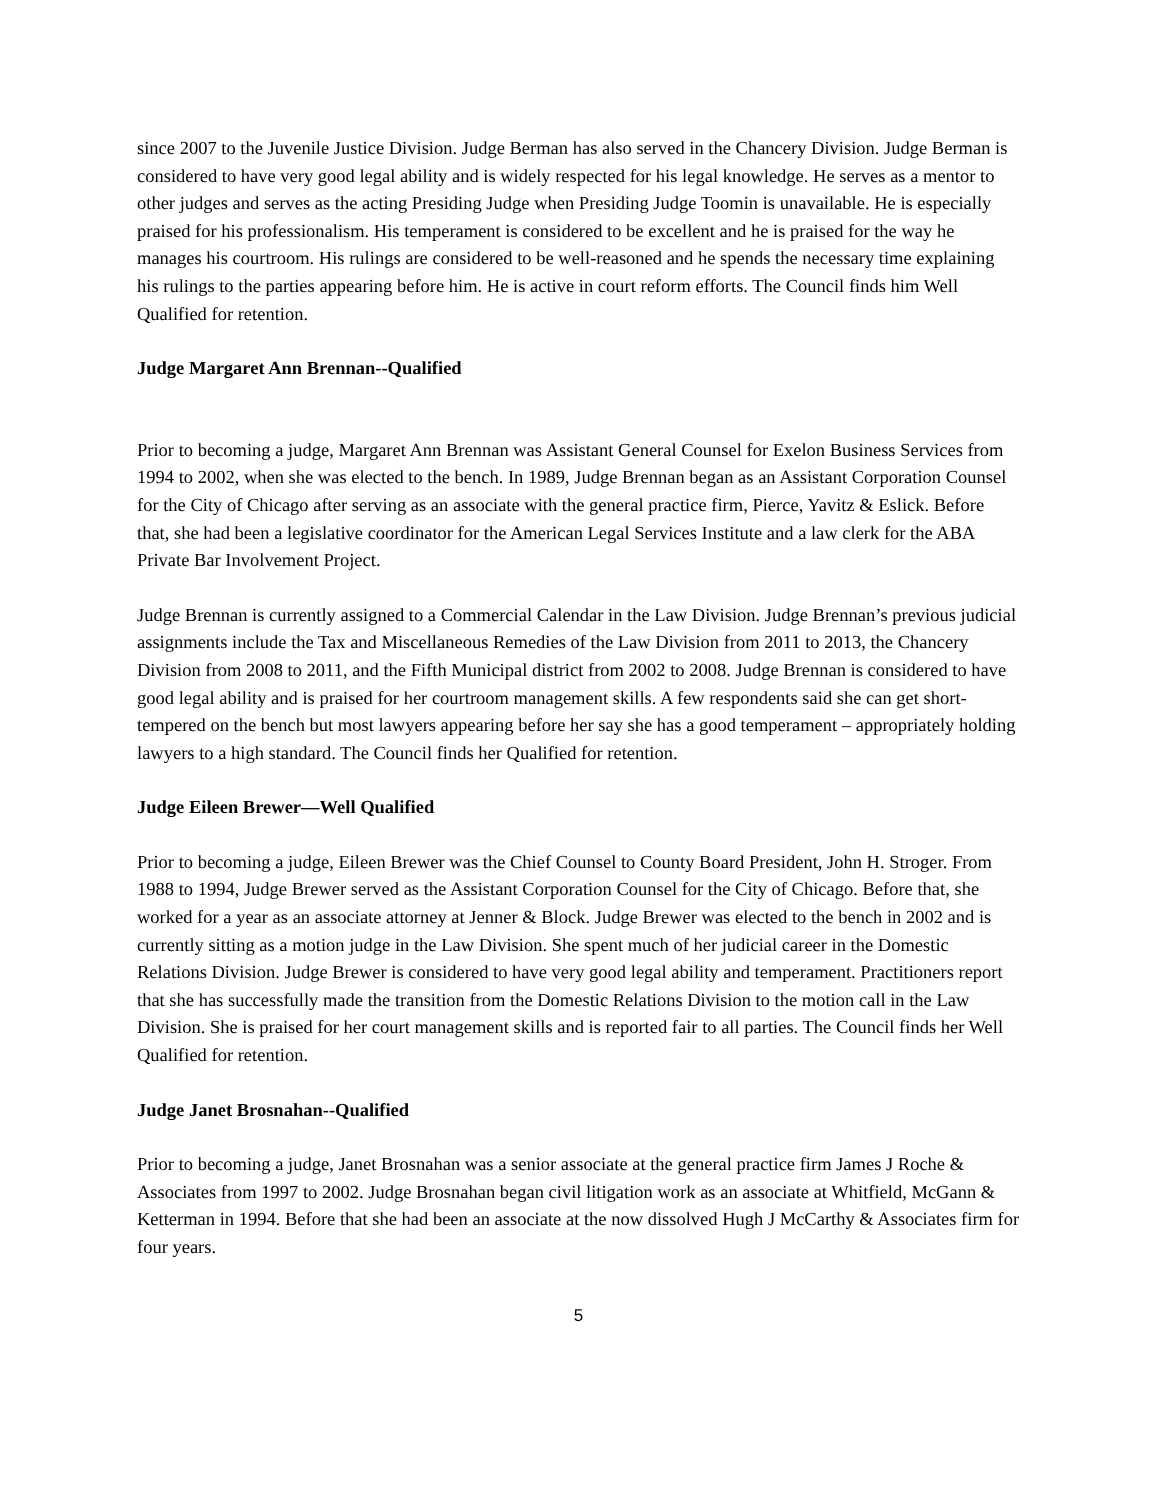since 2007 to the Juvenile Justice Division. Judge Berman has also served in the Chancery Division. Judge Berman is considered to have very good legal ability and is widely respected for his legal knowledge. He serves as a mentor to other judges and serves as the acting Presiding Judge when Presiding Judge Toomin is unavailable. He is especially praised for his professionalism. His temperament is considered to be excellent and he is praised for the way he manages his courtroom. His rulings are considered to be well-reasoned and he spends the necessary time explaining his rulings to the parties appearing before him. He is active in court reform efforts. The Council finds him Well Qualified for retention.
Judge Margaret Ann Brennan--Qualified
Prior to becoming a judge, Margaret Ann Brennan was Assistant General Counsel for Exelon Business Services from 1994 to 2002, when she was elected to the bench. In 1989, Judge Brennan began as an Assistant Corporation Counsel for the City of Chicago after serving as an associate with the general practice firm, Pierce, Yavitz & Eslick. Before that, she had been a legislative coordinator for the American Legal Services Institute and a law clerk for the ABA Private Bar Involvement Project.
Judge Brennan is currently assigned to a Commercial Calendar in the Law Division. Judge Brennan’s previous judicial assignments include the Tax and Miscellaneous Remedies of the Law Division from 2011 to 2013, the Chancery Division from 2008 to 2011, and the Fifth Municipal district from 2002 to 2008. Judge Brennan is considered to have good legal ability and is praised for her courtroom management skills. A few respondents said she can get short-tempered on the bench but most lawyers appearing before her say she has a good temperament – appropriately holding lawyers to a high standard. The Council finds her Qualified for retention.
Judge Eileen Brewer—Well Qualified
Prior to becoming a judge, Eileen Brewer was the Chief Counsel to County Board President, John H. Stroger. From 1988 to 1994, Judge Brewer served as the Assistant Corporation Counsel for the City of Chicago. Before that, she worked for a year as an associate attorney at Jenner & Block. Judge Brewer was elected to the bench in 2002 and is currently sitting as a motion judge in the Law Division. She spent much of her judicial career in the Domestic Relations Division. Judge Brewer is considered to have very good legal ability and temperament. Practitioners report that she has successfully made the transition from the Domestic Relations Division to the motion call in the Law Division. She is praised for her court management skills and is reported fair to all parties. The Council finds her Well Qualified for retention.
Judge Janet Brosnahan--Qualified
Prior to becoming a judge, Janet Brosnahan was a senior associate at the general practice firm James J Roche & Associates from 1997 to 2002. Judge Brosnahan began civil litigation work as an associate at Whitfield, McGann & Ketterman in 1994. Before that she had been an associate at the now dissolved Hugh J McCarthy & Associates firm for four years.
5